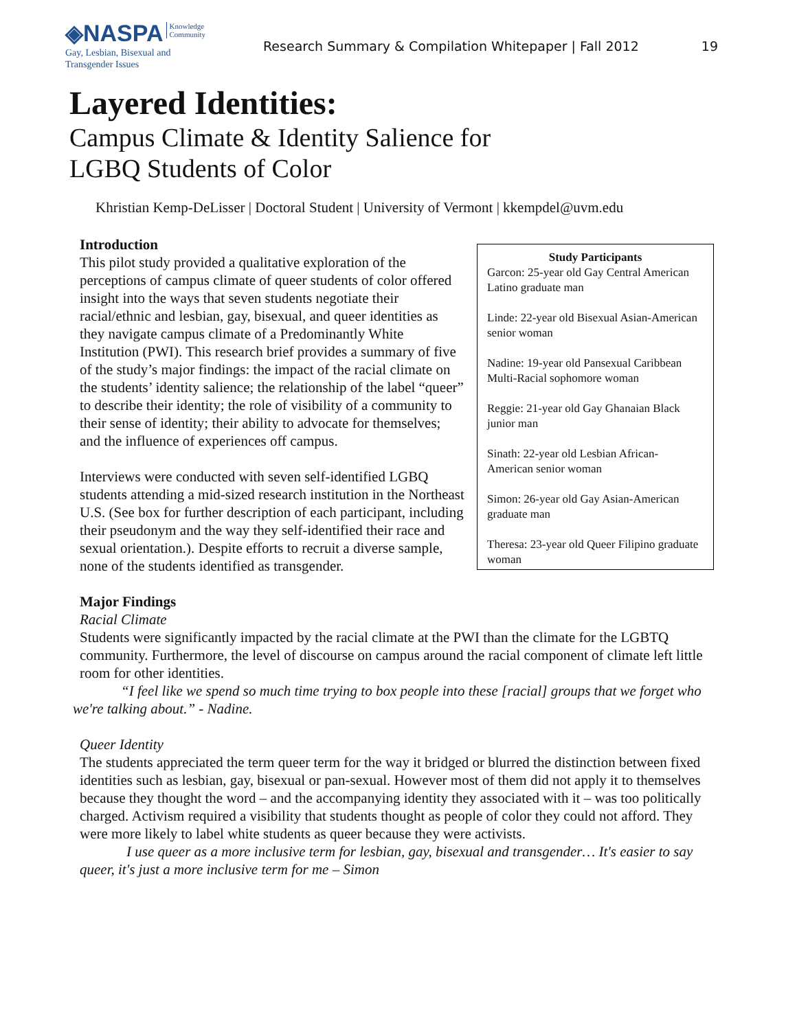◈NASPA Knowledge
Community
Gay, Lesbian, Bisexual and
Transgender Issues
Research Summary & Compilation Whitepaper | Fall 2012
19
Layered Identities:
Campus Climate & Identity Salience for
LGBQ Students of Color
Khristian Kemp-DeLisser | Doctoral Student | University of Vermont | kkempdel@uvm.edu
Introduction
This pilot study provided a qualitative exploration of the perceptions of campus climate of queer students of color offered insight into the ways that seven students negotiate their racial/ethnic and lesbian, gay, bisexual, and queer identities as they navigate campus climate of a Predominantly White Institution (PWI). This research brief provides a summary of five of the study’s major findings: the impact of the racial climate on the students’ identity salience; the relationship of the label “queer” to describe their identity; the role of visibility of a community to their sense of identity; their ability to advocate for themselves; and the influence of experiences off campus.
Interviews were conducted with seven self-identified LGBQ students attending a mid-sized research institution in the Northeast U.S. (See box for further description of each participant, including their pseudonym and the way they self-identified their race and sexual orientation.). Despite efforts to recruit a diverse sample, none of the students identified as transgender.
Study Participants
Garcon: 25-year old Gay Central American Latino graduate man
Linde: 22-year old Bisexual Asian-American senior woman
Nadine: 19-year old Pansexual Caribbean Multi-Racial sophomore woman
Reggie: 21-year old Gay Ghanaian Black junior man
Sinath: 22-year old Lesbian African-American senior woman
Simon: 26-year old Gay Asian-American graduate man
Theresa: 23-year old Queer Filipino graduate woman
Major Findings
Racial Climate
Students were significantly impacted by the racial climate at the PWI than the climate for the LGBTQ community. Furthermore, the level of discourse on campus around the racial component of climate left little room for other identities.
“I feel like we spend so much time trying to box people into these [racial] groups that we forget who we're talking about.” - Nadine.
Queer Identity
The students appreciated the term queer term for the way it bridged or blurred the distinction between fixed identities such as lesbian, gay, bisexual or pan-sexual. However most of them did not apply it to themselves because they thought the word – and the accompanying identity they associated with it – was too politically charged. Activism required a visibility that students thought as people of color they could not afford. They were more likely to label white students as queer because they were activists.
I use queer as a more inclusive term for lesbian, gay, bisexual and transgender… It's easier to say queer, it's just a more inclusive term for me – Simon